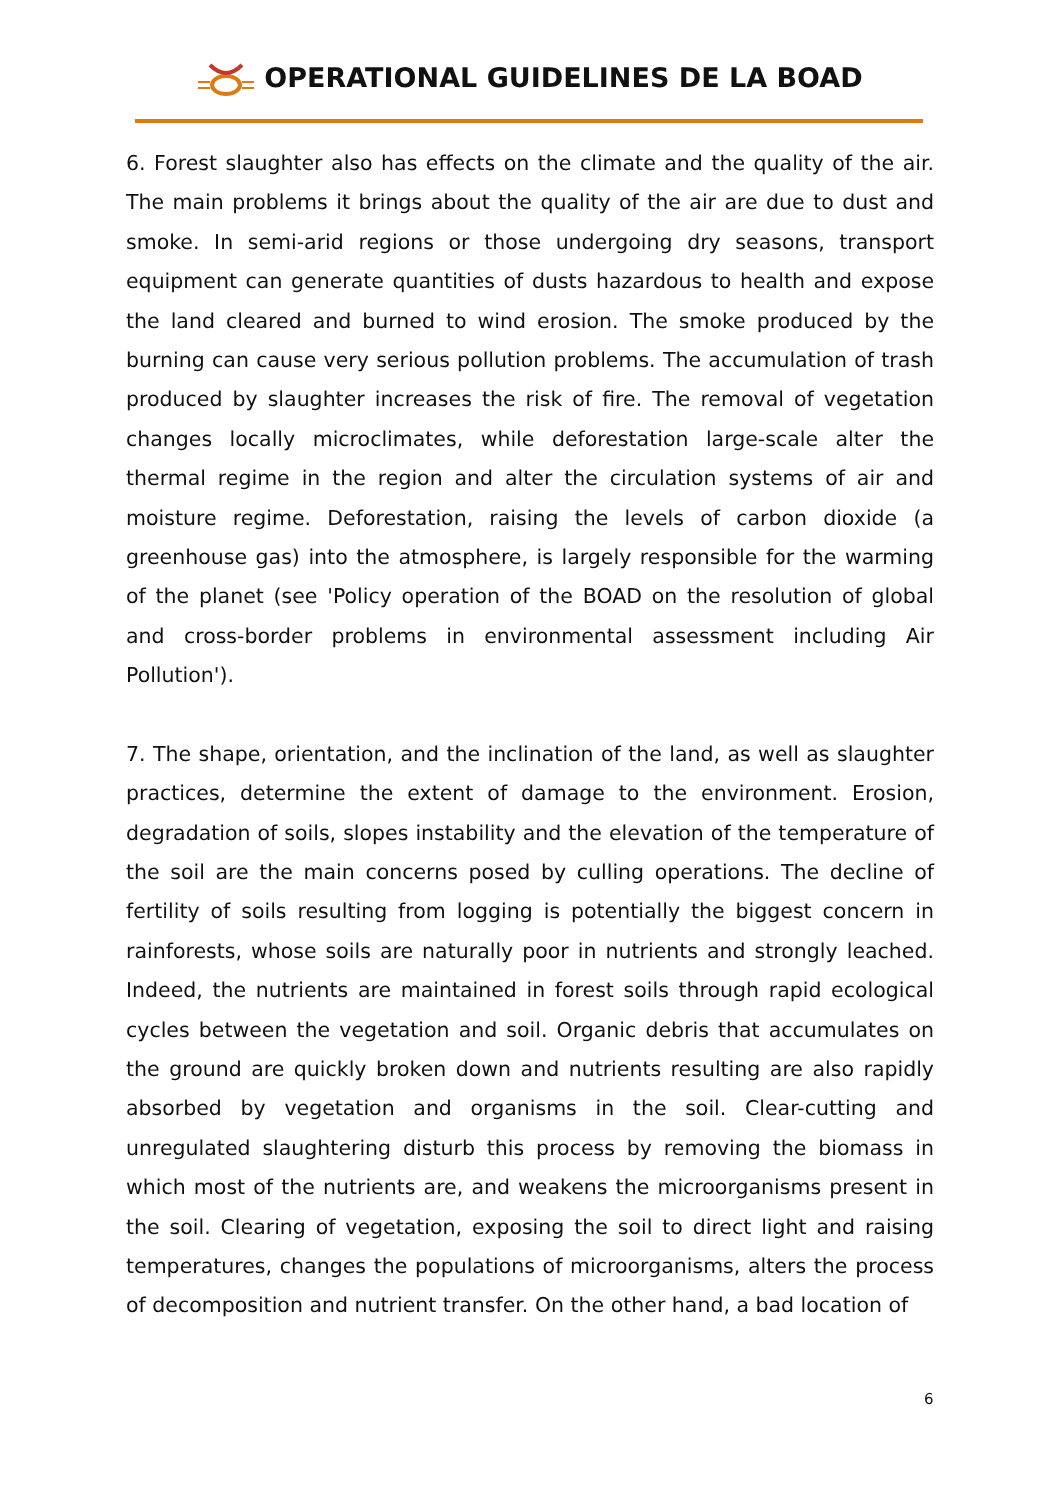OPERATIONAL GUIDELINES DE LA BOAD
6. Forest slaughter also has effects on the climate and the quality of the air. The main problems it brings about the quality of the air are due to dust and smoke. In semi-arid regions or those undergoing dry seasons, transport equipment can generate quantities of dusts hazardous to health and expose the land cleared and burned to wind erosion. The smoke produced by the burning can cause very serious pollution problems. The accumulation of trash produced by slaughter increases the risk of fire. The removal of vegetation changes locally microclimates, while deforestation large-scale alter the thermal regime in the region and alter the circulation systems of air and moisture regime. Deforestation, raising the levels of carbon dioxide (a greenhouse gas) into the atmosphere, is largely responsible for the warming of the planet (see 'Policy operation of the BOAD on the resolution of global and cross-border problems in environmental assessment including Air Pollution').
7. The shape, orientation, and the inclination of the land, as well as slaughter practices, determine the extent of damage to the environment. Erosion, degradation of soils, slopes instability and the elevation of the temperature of the soil are the main concerns posed by culling operations. The decline of fertility of soils resulting from logging is potentially the biggest concern in rainforests, whose soils are naturally poor in nutrients and strongly leached. Indeed, the nutrients are maintained in forest soils through rapid ecological cycles between the vegetation and soil. Organic debris that accumulates on the ground are quickly broken down and nutrients resulting are also rapidly absorbed by vegetation and organisms in the soil. Clear-cutting and unregulated slaughtering disturb this process by removing the biomass in which most of the nutrients are, and weakens the microorganisms present in the soil. Clearing of vegetation, exposing the soil to direct light and raising temperatures, changes the populations of microorganisms, alters the process of decomposition and nutrient transfer. On the other hand, a bad location of
6